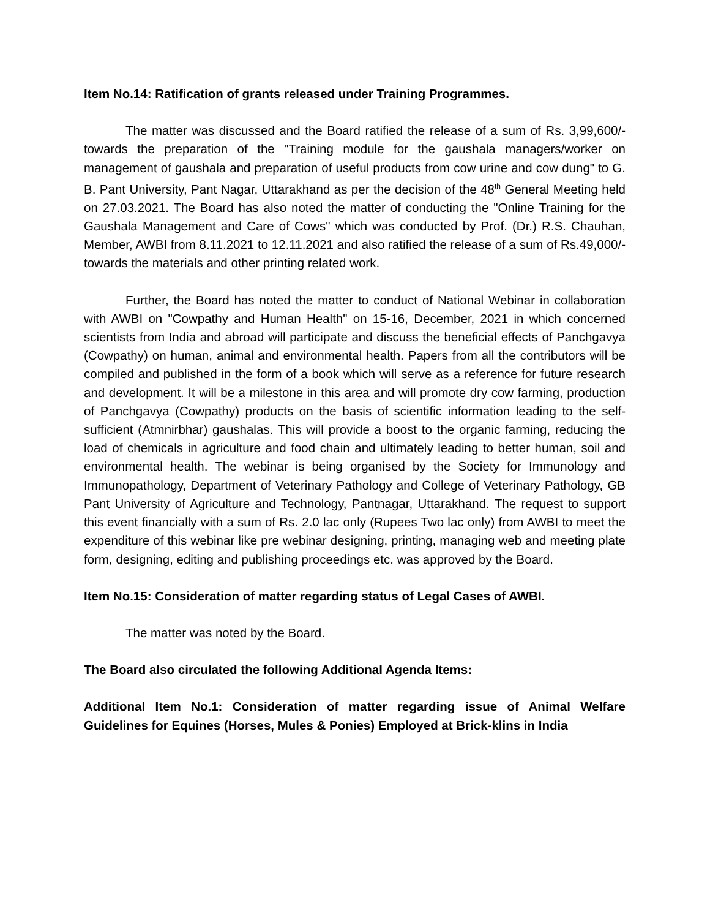Item No.14: Ratification of grants released under Training Programmes.
The matter was discussed and the Board ratified the release of a sum of Rs. 3,99,600/- towards the preparation of the "Training module for the gaushala managers/worker on management of gaushala and preparation of useful products from cow urine and cow dung" to G. B. Pant University, Pant Nagar, Uttarakhand as per the decision of the 48<sup>th</sup> General Meeting held on 27.03.2021. The Board has also noted the matter of conducting the "Online Training for the Gaushala Management and Care of Cows" which was conducted by Prof. (Dr.) R.S. Chauhan, Member, AWBI from 8.11.2021 to 12.11.2021 and also ratified the release of a sum of Rs.49,000/- towards the materials and other printing related work.
Further, the Board has noted the matter to conduct of National Webinar in collaboration with AWBI on "Cowpathy and Human Health" on 15-16, December, 2021 in which concerned scientists from India and abroad will participate and discuss the beneficial effects of Panchgavya (Cowpathy) on human, animal and environmental health. Papers from all the contributors will be compiled and published in the form of a book which will serve as a reference for future research and development. It will be a milestone in this area and will promote dry cow farming, production of Panchgavya (Cowpathy) products on the basis of scientific information leading to the self-sufficient (Atmnirbhar) gaushalas. This will provide a boost to the organic farming, reducing the load of chemicals in agriculture and food chain and ultimately leading to better human, soil and environmental health. The webinar is being organised by the Society for Immunology and Immunopathology, Department of Veterinary Pathology and College of Veterinary Pathology, GB Pant University of Agriculture and Technology, Pantnagar, Uttarakhand. The request to support this event financially with a sum of Rs. 2.0 lac only (Rupees Two lac only) from AWBI to meet the expenditure of this webinar like pre webinar designing, printing, managing web and meeting plate form, designing, editing and publishing proceedings etc. was approved by the Board.
Item No.15: Consideration of matter regarding status of Legal Cases of AWBI.
The matter was noted by the Board.
The Board also circulated the following Additional Agenda Items:
Additional Item No.1: Consideration of matter regarding issue of Animal Welfare Guidelines for Equines (Horses, Mules & Ponies) Employed at Brick-klins in India